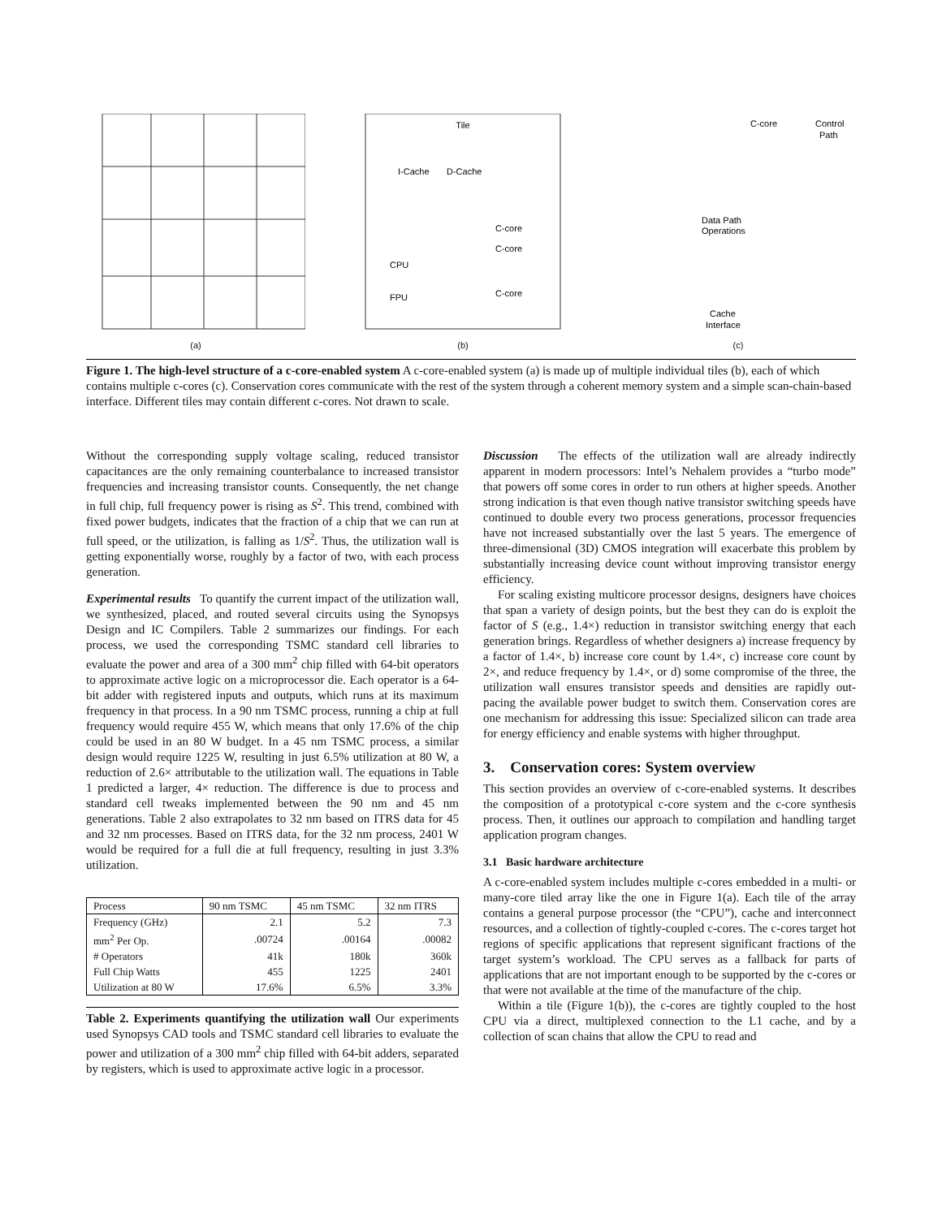(a)
Tile
I-Cache
D-Cache
CPU
FPU
C-core
C-core
C-core
(b)
C-core
Control
Path
Data Path
Operations
Cache
Interface
(c)
Figure 1. The high-level structure of a c-core-enabled system A c-core-enabled system (a) is made up of multiple individual tiles (b), each of which contains multiple c-cores (c). Conservation cores communicate with the rest of the system through a coherent memory system and a simple scan-chain-based interface. Different tiles may contain different c-cores. Not drawn to scale.
Without the corresponding supply voltage scaling, reduced transistor capacitances are the only remaining counterbalance to increased transistor frequencies and increasing transistor counts. Consequently, the net change in full chip, full frequency power is rising as S<sup>2</sup>. This trend, combined with fixed power budgets, indicates that the fraction of a chip that we can run at full speed, or the utilization, is falling as 1/S<sup>2</sup>. Thus, the utilization wall is getting exponentially worse, roughly by a factor of two, with each process generation.
Experimental results To quantify the current impact of the utilization wall, we synthesized, placed, and routed several circuits using the Synopsys Design and IC Compilers. Table 2 summarizes our findings. For each process, we used the corresponding TSMC standard cell libraries to evaluate the power and area of a 300 mm<sup>2</sup> chip filled with 64-bit operators to approximate active logic on a microprocessor die. Each operator is a 64-bit adder with registered inputs and outputs, which runs at its maximum frequency in that process. In a 90 nm TSMC process, running a chip at full frequency would require 455 W, which means that only 17.6% of the chip could be used in an 80 W budget. In a 45 nm TSMC process, a similar design would require 1225 W, resulting in just 6.5% utilization at 80 W, a reduction of 2.6× attributable to the utilization wall. The equations in Table 1 predicted a larger, 4× reduction. The difference is due to process and standard cell tweaks implemented between the 90 nm and 45 nm generations. Table 2 also extrapolates to 32 nm based on ITRS data for 45 and 32 nm processes. Based on ITRS data, for the 32 nm process, 2401 W would be required for a full die at full frequency, resulting in just 3.3% utilization.
| Process | 90 nm TSMC | 45 nm TSMC | 32 nm ITRS |
| --- | --- | --- | --- |
| Frequency (GHz) | 2.1 | 5.2 | 7.3 |
| mm<sup>2</sup> Per Op. | .00724 | .00164 | .00082 |
| # Operators | 41k | 180k | 360k |
| Full Chip Watts | 455 | 1225 | 2401 |
| Utilization at 80 W | 17.6% | 6.5% | 3.3% |
Table 2. Experiments quantifying the utilization wall Our experiments used Synopsys CAD tools and TSMC standard cell libraries to evaluate the power and utilization of a 300 mm<sup>2</sup> chip filled with 64-bit adders, separated by registers, which is used to approximate active logic in a processor.
Discussion The effects of the utilization wall are already indirectly apparent in modern processors: Intel’s Nehalem provides a “turbo mode” that powers off some cores in order to run others at higher speeds. Another strong indication is that even though native transistor switching speeds have continued to double every two process generations, processor frequencies have not increased substantially over the last 5 years. The emergence of three-dimensional (3D) CMOS integration will exacerbate this problem by substantially increasing device count without improving transistor energy efficiency.
For scaling existing multicore processor designs, designers have choices that span a variety of design points, but the best they can do is exploit the factor of S (e.g., 1.4×) reduction in transistor switching energy that each generation brings. Regardless of whether designers a) increase frequency by a factor of 1.4×, b) increase core count by 1.4×, c) increase core count by 2×, and reduce frequency by 1.4×, or d) some compromise of the three, the utilization wall ensures transistor speeds and densities are rapidly out-pacing the available power budget to switch them. Conservation cores are one mechanism for addressing this issue: Specialized silicon can trade area for energy efficiency and enable systems with higher throughput.
3. Conservation cores: System overview
This section provides an overview of c-core-enabled systems. It describes the composition of a prototypical c-core system and the c-core synthesis process. Then, it outlines our approach to compilation and handling target application program changes.
3.1 Basic hardware architecture
A c-core-enabled system includes multiple c-cores embedded in a multi- or many-core tiled array like the one in Figure 1(a). Each tile of the array contains a general purpose processor (the “CPU”), cache and interconnect resources, and a collection of tightly-coupled c-cores. The c-cores target hot regions of specific applications that represent significant fractions of the target system’s workload. The CPU serves as a fallback for parts of applications that are not important enough to be supported by the c-cores or that were not available at the time of the manufacture of the chip.
Within a tile (Figure 1(b)), the c-cores are tightly coupled to the host CPU via a direct, multiplexed connection to the L1 cache, and by a collection of scan chains that allow the CPU to read and